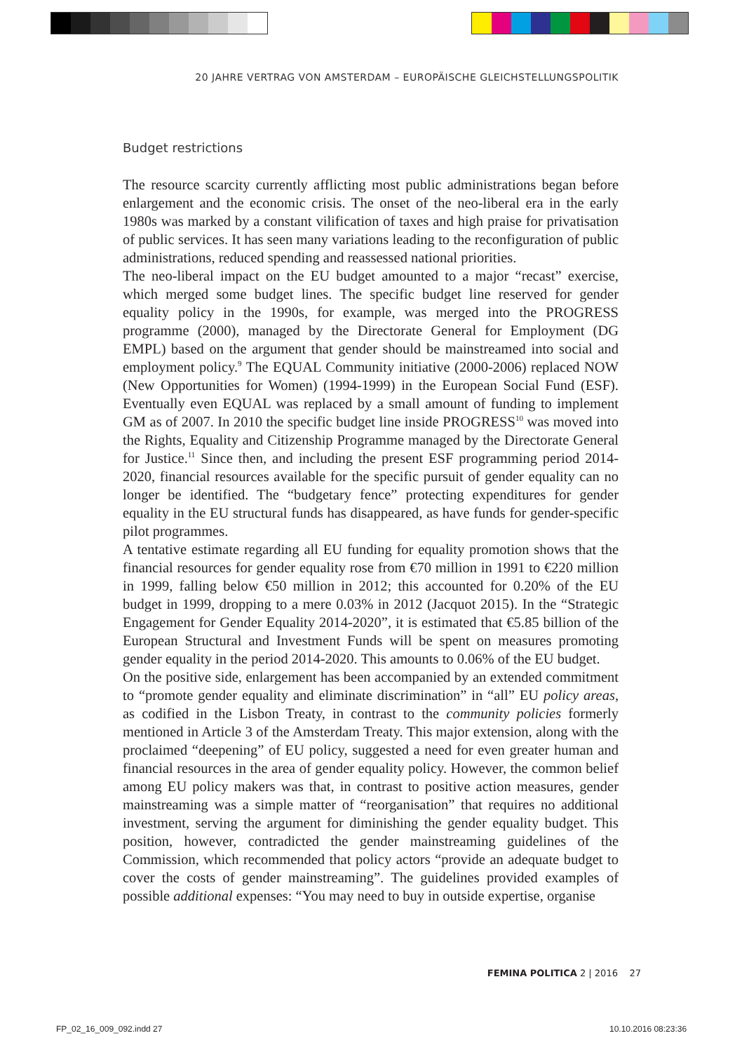20 JAHRE VERTRAG VON AMSTERDAM – EUROPÄISCHE GLEICHSTELLUNGSPOLITIK
Budget restrictions
The resource scarcity currently afflicting most public administrations began before enlargement and the economic crisis. The onset of the neo-liberal era in the early 1980s was marked by a constant vilification of taxes and high praise for privatisation of public services. It has seen many variations leading to the reconfiguration of public administrations, reduced spending and reassessed national priorities.
The neo-liberal impact on the EU budget amounted to a major “recast” exercise, which merged some budget lines. The specific budget line reserved for gender equality policy in the 1990s, for example, was merged into the PROGRESS programme (2000), managed by the Directorate General for Employment (DG EMPL) based on the argument that gender should be mainstreamed into social and employment policy.<sup>9</sup> The EQUAL Community initiative (2000-2006) replaced NOW (New Opportunities for Women) (1994-1999) in the European Social Fund (ESF). Eventually even EQUAL was replaced by a small amount of funding to implement GM as of 2007. In 2010 the specific budget line inside PROGRESS<sup>10</sup> was moved into the Rights, Equality and Citizenship Programme managed by the Directorate General for Justice.<sup>11</sup> Since then, and including the present ESF programming period 2014-2020, financial resources available for the specific pursuit of gender equality can no longer be identified. The “budgetary fence” protecting expenditures for gender equality in the EU structural funds has disappeared, as have funds for gender-specific pilot programmes.
A tentative estimate regarding all EU funding for equality promotion shows that the financial resources for gender equality rose from €70 million in 1991 to €220 million in 1999, falling below €50 million in 2012; this accounted for 0.20% of the EU budget in 1999, dropping to a mere 0.03% in 2012 (Jacquot 2015). In the “Strategic Engagement for Gender Equality 2014-2020”, it is estimated that €5.85 billion of the European Structural and Investment Funds will be spent on measures promoting gender equality in the period 2014-2020. This amounts to 0.06% of the EU budget.
On the positive side, enlargement has been accompanied by an extended commitment to “promote gender equality and eliminate discrimination” in “all” EU policy areas, as codified in the Lisbon Treaty, in contrast to the community policies formerly mentioned in Article 3 of the Amsterdam Treaty. This major extension, along with the proclaimed “deepening” of EU policy, suggested a need for even greater human and financial resources in the area of gender equality policy. However, the common belief among EU policy makers was that, in contrast to positive action measures, gender mainstreaming was a simple matter of “reorganisation” that requires no additional investment, serving the argument for diminishing the gender equality budget. This position, however, contradicted the gender mainstreaming guidelines of the Commission, which recommended that policy actors “provide an adequate budget to cover the costs of gender mainstreaming”. The guidelines provided examples of possible additional expenses: “You may need to buy in outside expertise, organise
FEMINA POLITICA 2 | 2016 27
FP_02_16_009_092.indd 27 10.10.2016 08:23:36